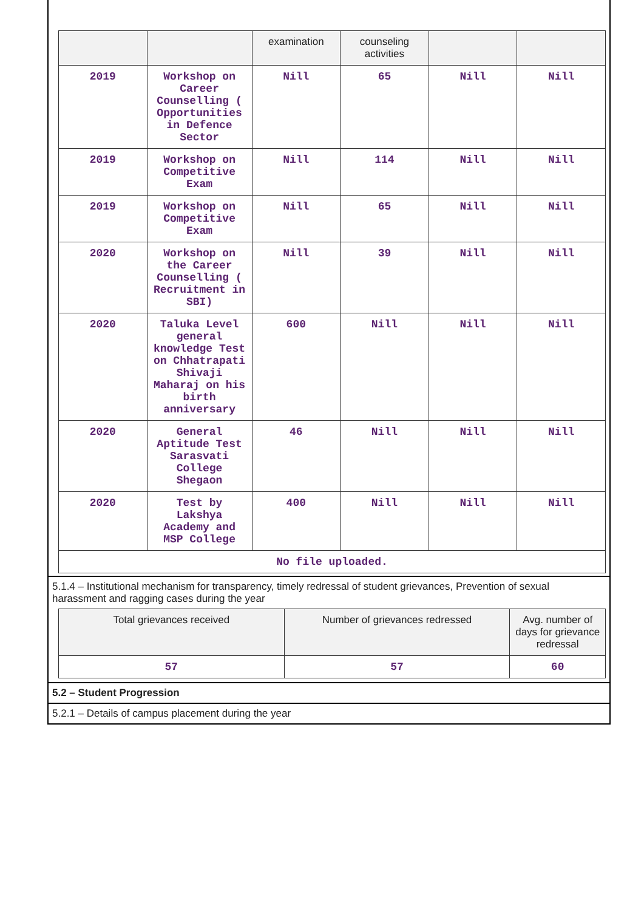| | | examination | counseling activities | | |
| 2019 | Workshop on Career Counselling ( Opportunities in Defence Sector | Nill | 65 | Nill | Nill |
| 2019 | Workshop on Competitive Exam | Nill | 114 | Nill | Nill |
| 2019 | Workshop on Competitive Exam | Nill | 65 | Nill | Nill |
| 2020 | Workshop on the Career Counselling ( Recruitment in SBI) | Nill | 39 | Nill | Nill |
| 2020 | Taluka Level general knowledge Test on Chhatrapati Shivaji Maharaj on his birth anniversary | 600 | Nill | Nill | Nill |
| 2020 | General Aptitude Test Sarasvati College Shegaon | 46 | Nill | Nill | Nill |
| 2020 | Test by Lakshya Academy and MSP College | 400 | Nill | Nill | Nill |
| No file uploaded. | | | | | |
5.1.4 – Institutional mechanism for transparency, timely redressal of student grievances, Prevention of sexual harassment and ragging cases during the year
| Total grievances received | Number of grievances redressed | Avg. number of days for grievance redressal |
| 57 | 57 | 60 |
5.2 – Student Progression
5.2.1 – Details of campus placement during the year